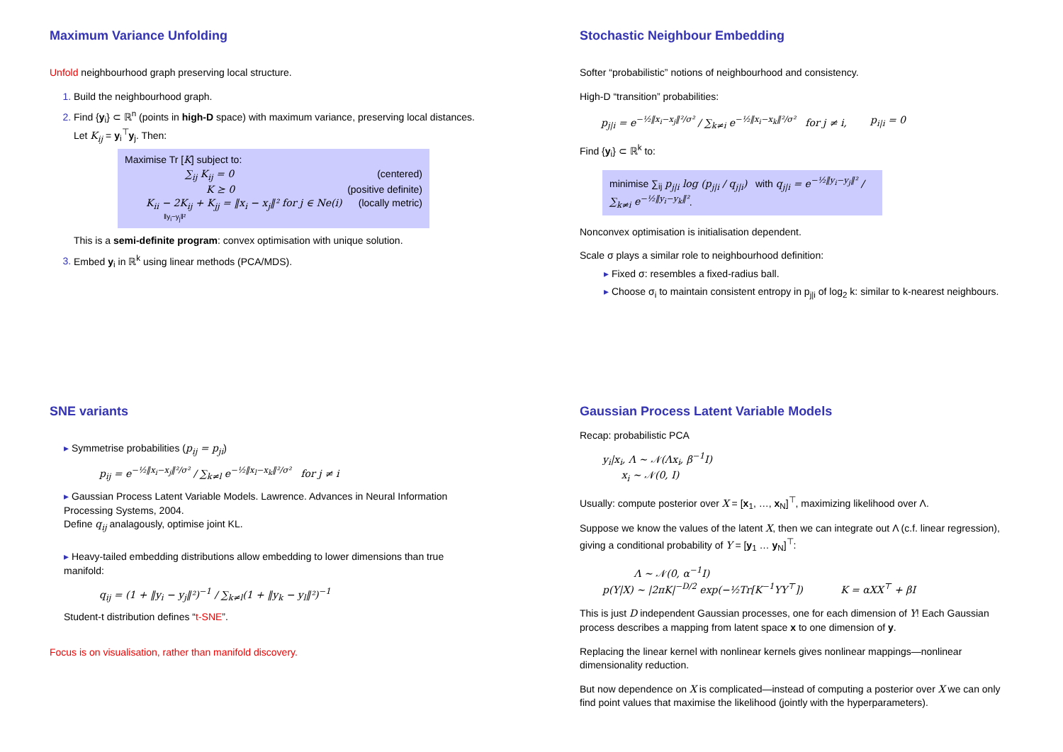Maximum Variance Unfolding
Unfold neighbourhood graph preserving local structure.
Build the neighbourhood graph.
Find {y<sub>i</sub>} ⊂ ℝ<sup>n</sup> (points in high-D space) with maximum variance, preserving local distances. Let K<sub>ij</sub> = y<sub>i</sub><sup>⊤</sup>y<sub>j</sub>. Then:
Maximise Tr [K] subject to:
∑<sub>ij</sub> K<sub>ij</sub> = 0 (centered)
K ⪰ 0 (positive definite)
K<sub>ii</sub> − 2K<sub>ij</sub> + K<sub>jj</sub> = ‖x<sub>i</sub> − x<sub>j</sub>‖² for j ∈ Ne(i) (locally metric)
‖y<sub>i</sub>−y<sub>j</sub>‖²
This is a semi-definite program: convex optimisation with unique solution.
Embed y<sub>i</sub> in ℝ<sup>k</sup> using linear methods (PCA/MDS).
Stochastic Neighbour Embedding
Softer “probabilistic” notions of neighbourhood and consistency.
High-D “transition” probabilities:
p<sub>j|i</sub> = e<sup>−½‖x<sub>i</sub>−x<sub>j</sub>‖²/σ²</sup> / ∑<sub>k≠i</sub> e<sup>−½‖x<sub>i</sub>−x<sub>k</sub>‖²/σ²</sup> for j ≠ i, p<sub>i|i</sub> = 0
Find {y<sub>i</sub>} ⊂ ℝ<sup>k</sup> to:
minimise ∑<sub>ij</sub> p<sub>j|i</sub> log (p<sub>j|i</sub> / q<sub>j|i</sub>) with q<sub>j|i</sub> = e<sup>−½‖y<sub>i</sub>−y<sub>j</sub>‖²</sup> / ∑<sub>k≠i</sub> e<sup>−½‖y<sub>i</sub>−y<sub>k</sub>‖²</sup>.
Nonconvex optimisation is initialisation dependent.
Scale σ plays a similar role to neighbourhood definition:
▸ Fixed σ: resembles a fixed-radius ball.
▸ Choose σ<sub>i</sub> to maintain consistent entropy in p<sub>j|i</sub> of log<sub>2</sub> k: similar to k-nearest neighbours.
SNE variants
▸ Symmetrise probabilities (p<sub>ij</sub> = p<sub>ji</sub>)
p<sub>ij</sub> = e<sup>−½‖x<sub>i</sub>−x<sub>j</sub>‖²/σ²</sup> / ∑<sub>k≠l</sub> e<sup>−½‖x<sub>l</sub>−x<sub>k</sub>‖²/σ²</sup> for j ≠ i
▸ Gaussian Process Latent Variable Models. Lawrence. Advances in Neural Information Processing Systems, 2004.
Define q<sub>ij</sub> analagously, optimise joint KL.
▸ Heavy-tailed embedding distributions allow embedding to lower dimensions than true manifold:
q<sub>ij</sub> = (1 + ‖y<sub>i</sub> − y<sub>j</sub>‖²)<sup>−1</sup> / ∑<sub>k≠l</sub>(1 + ‖y<sub>k</sub> − y<sub>l</sub>‖²)<sup>−1</sup>
Student-t distribution defines “t-SNE”.
Focus is on visualisation, rather than manifold discovery.
Gaussian Process Latent Variable Models
Recap: probabilistic PCA
y<sub>i</sub>|x<sub>i</sub>, Λ ∼ 𝒩(Λx<sub>i</sub>, β<sup>−1</sup>I)
x<sub>i</sub> ∼ 𝒩(0, I)
Usually: compute posterior over X = [x<sub>1</sub>, …, x<sub>N</sub>]<sup>⊤</sup>, maximizing likelihood over Λ.
Suppose we know the values of the latent X, then we can integrate out Λ (c.f. linear regression), giving a conditional probability of Y = [y<sub>1</sub> … y<sub>N</sub>]<sup>⊤</sup>:
Λ ∼ 𝒩(0, α<sup>−1</sup>I)
p(Y|X) ∼ |2πK|<sup>−D/2</sup> exp(−½Tr[K<sup>−1</sup>YY<sup>⊤</sup>]) K = αXX<sup>⊤</sup> + βI
This is just D independent Gaussian processes, one for each dimension of Y! Each Gaussian process describes a mapping from latent space x to one dimension of y.
Replacing the linear kernel with nonlinear kernels gives nonlinear mappings—nonlinear dimensionality reduction.
But now dependence on X is complicated—instead of computing a posterior over X we can only find point values that maximise the likelihood (jointly with the hyperparameters).